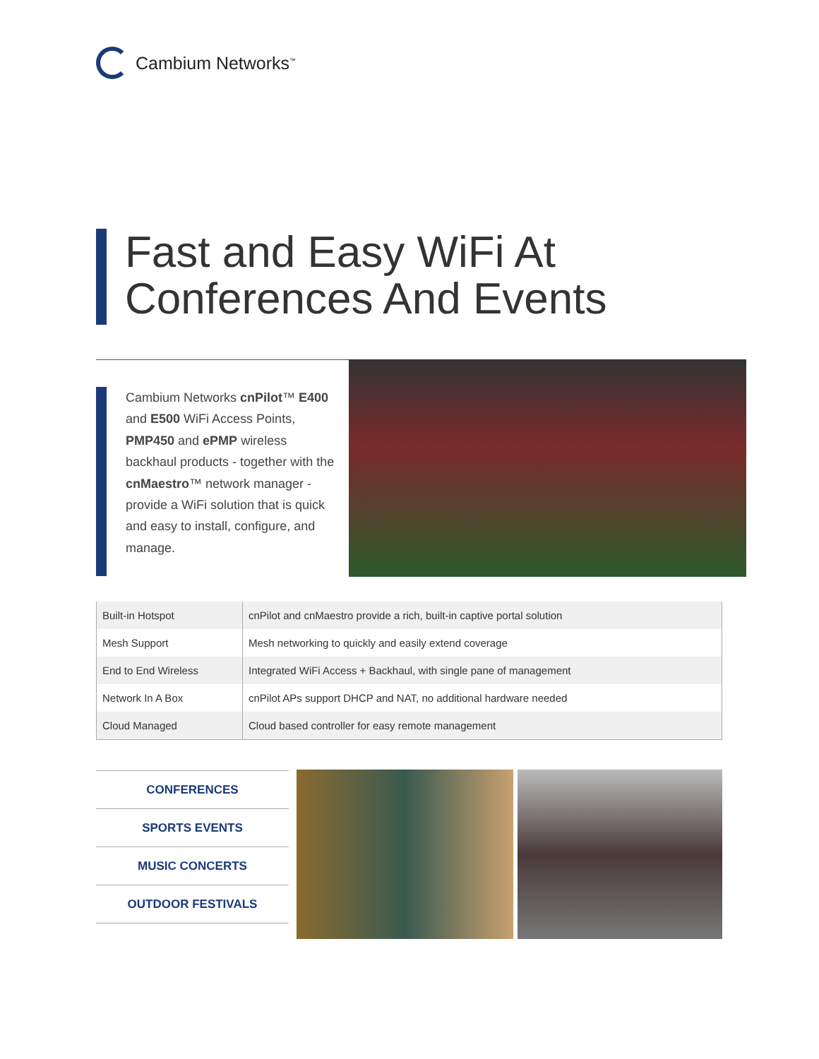Cambium Networks<sup>™</sup>
Fast and Easy WiFi At
Conferences And Events
Cambium Networks cnPilot™ E400 and E500 WiFi Access Points, PMP450 and ePMP wireless backhaul products - together with the cnMaestro™ network manager - provide a WiFi solution that is quick and easy to install, configure, and manage.
| Built-in Hotspot | cnPilot and cnMaestro provide a rich, built-in captive portal solution |
| Mesh Support | Mesh networking to quickly and easily extend coverage |
| End to End Wireless | Integrated WiFi Access + Backhaul, with single pane of management |
| Network In A Box | cnPilot APs support DHCP and NAT, no additional hardware needed |
| Cloud Managed | Cloud based controller for easy remote management |
CONFERENCES
SPORTS EVENTS
MUSIC CONCERTS
OUTDOOR FESTIVALS